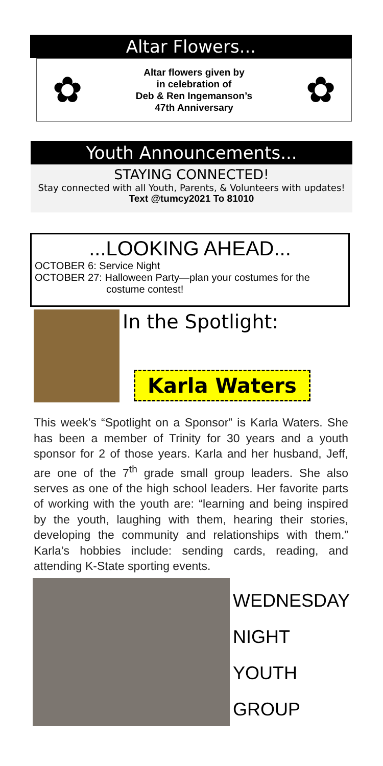Altar Flowers...
✿
Altar flowers given by
in celebration of
Deb & Ren Ingemanson’s
47th Anniversary
✿
Youth Announcements...
STAYING CONNECTED!
Stay connected with all Youth, Parents, & Volunteers with updates!
Text @tumcy2021 To 81010
...LOOKING AHEAD...
OCTOBER 6: Service Night
OCTOBER 27: Halloween Party—plan your costumes for the
costume contest!
In the Spotlight:
Karla Waters
This week’s “Spotlight on a Sponsor” is Karla Waters. She has been a member of Trinity for 30 years and a youth sponsor for 2 of those years. Karla and her husband, Jeff, are one of the 7<sup>th</sup> grade small group leaders. She also serves as one of the high school leaders. Her favorite parts of working with the youth are: “learning and being inspired by the youth, laughing with them, hearing their stories, developing the community and relationships with them.” Karla’s hobbies include: sending cards, reading, and attending K-State sporting events.
WEDNESDAY
NIGHT
YOUTH
GROUP